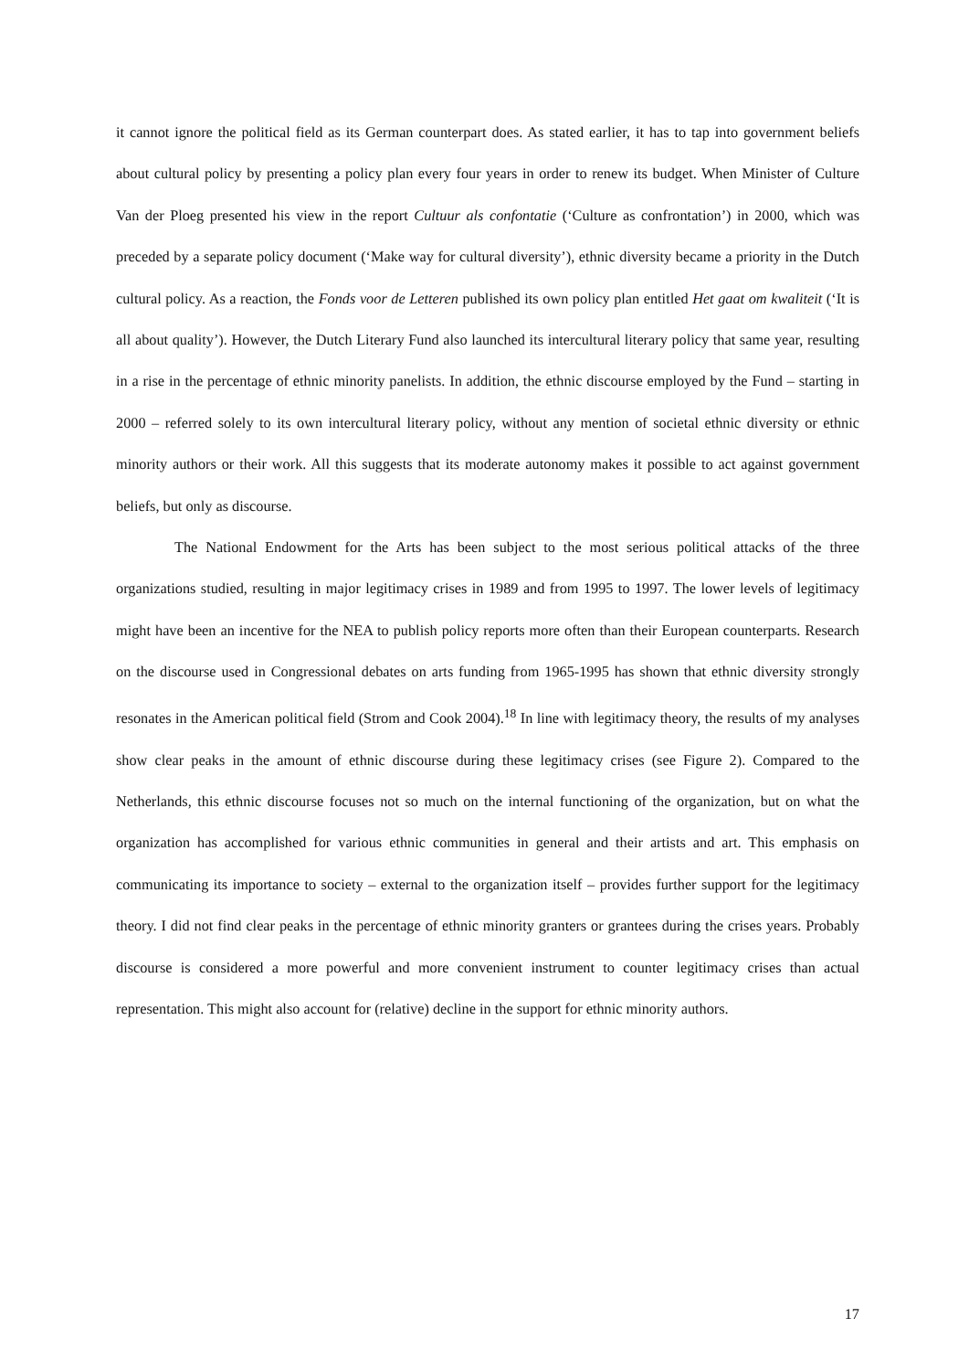it cannot ignore the political field as its German counterpart does. As stated earlier, it has to tap into government beliefs about cultural policy by presenting a policy plan every four years in order to renew its budget. When Minister of Culture Van der Ploeg presented his view in the report Cultuur als confontatie (‘Culture as confrontation’) in 2000, which was preceded by a separate policy document (‘Make way for cultural diversity’), ethnic diversity became a priority in the Dutch cultural policy. As a reaction, the Fonds voor de Letteren published its own policy plan entitled Het gaat om kwaliteit (‘It is all about quality’). However, the Dutch Literary Fund also launched its intercultural literary policy that same year, resulting in a rise in the percentage of ethnic minority panelists. In addition, the ethnic discourse employed by the Fund – starting in 2000 – referred solely to its own intercultural literary policy, without any mention of societal ethnic diversity or ethnic minority authors or their work. All this suggests that its moderate autonomy makes it possible to act against government beliefs, but only as discourse.
The National Endowment for the Arts has been subject to the most serious political attacks of the three organizations studied, resulting in major legitimacy crises in 1989 and from 1995 to 1997. The lower levels of legitimacy might have been an incentive for the NEA to publish policy reports more often than their European counterparts. Research on the discourse used in Congressional debates on arts funding from 1965-1995 has shown that ethnic diversity strongly resonates in the American political field (Strom and Cook 2004).<sup>18</sup> In line with legitimacy theory, the results of my analyses show clear peaks in the amount of ethnic discourse during these legitimacy crises (see Figure 2). Compared to the Netherlands, this ethnic discourse focuses not so much on the internal functioning of the organization, but on what the organization has accomplished for various ethnic communities in general and their artists and art. This emphasis on communicating its importance to society – external to the organization itself – provides further support for the legitimacy theory. I did not find clear peaks in the percentage of ethnic minority granters or grantees during the crises years. Probably discourse is considered a more powerful and more convenient instrument to counter legitimacy crises than actual representation. This might also account for (relative) decline in the support for ethnic minority authors.
17